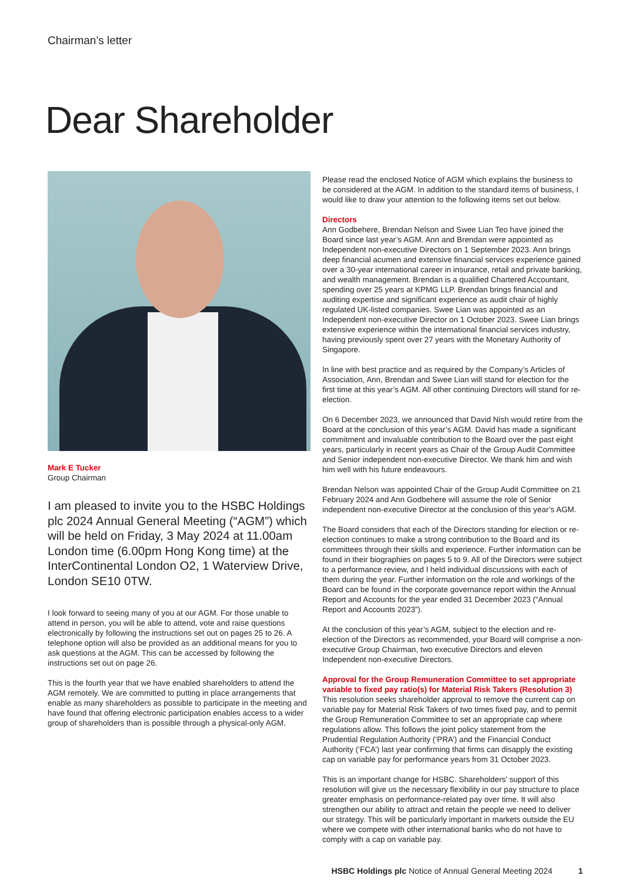Chairman’s letter
Dear Shareholder
Mark E Tucker
Group Chairman
I am pleased to invite you to the HSBC Holdings plc 2024 Annual General Meeting (“AGM”) which will be held on Friday, 3 May 2024 at 11.00am London time (6.00pm Hong Kong time) at the InterContinental London O2, 1 Waterview Drive, London SE10 0TW.
I look forward to seeing many of you at our AGM. For those unable to attend in person, you will be able to attend, vote and raise questions electronically by following the instructions set out on pages 25 to 26. A telephone option will also be provided as an additional means for you to ask questions at the AGM. This can be accessed by following the instructions set out on page 26.
This is the fourth year that we have enabled shareholders to attend the AGM remotely. We are committed to putting in place arrangements that enable as many shareholders as possible to participate in the meeting and have found that offering electronic participation enables access to a wider group of shareholders than is possible through a physical-only AGM.
Please read the enclosed Notice of AGM which explains the business to be considered at the AGM. In addition to the standard items of business, I would like to draw your attention to the following items set out below.
Directors
Ann Godbehere, Brendan Nelson and Swee Lian Teo have joined the Board since last year’s AGM. Ann and Brendan were appointed as Independent non-executive Directors on 1 September 2023. Ann brings deep financial acumen and extensive financial services experience gained over a 30-year international career in insurance, retail and private banking, and wealth management. Brendan is a qualified Chartered Accountant, spending over 25 years at KPMG LLP. Brendan brings financial and auditing expertise and significant experience as audit chair of highly regulated UK-listed companies. Swee Lian was appointed as an Independent non-executive Director on 1 October 2023. Swee Lian brings extensive experience within the international financial services industry, having previously spent over 27 years with the Monetary Authority of Singapore.
In line with best practice and as required by the Company’s Articles of Association, Ann, Brendan and Swee Lian will stand for election for the first time at this year’s AGM. All other continuing Directors will stand for re-election.
On 6 December 2023, we announced that David Nish would retire from the Board at the conclusion of this year’s AGM. David has made a significant commitment and invaluable contribution to the Board over the past eight years, particularly in recent years as Chair of the Group Audit Committee and Senior independent non-executive Director. We thank him and wish him well with his future endeavours.
Brendan Nelson was appointed Chair of the Group Audit Committee on 21 February 2024 and Ann Godbehere will assume the role of Senior independent non-executive Director at the conclusion of this year’s AGM.
The Board considers that each of the Directors standing for election or re-election continues to make a strong contribution to the Board and its committees through their skills and experience. Further information can be found in their biographies on pages 5 to 9. All of the Directors were subject to a performance review, and I held individual discussions with each of them during the year. Further information on the role and workings of the Board can be found in the corporate governance report within the Annual Report and Accounts for the year ended 31 December 2023 (“Annual Report and Accounts 2023”).
At the conclusion of this year’s AGM, subject to the election and re-election of the Directors as recommended, your Board will comprise a non-executive Group Chairman, two executive Directors and eleven Independent non-executive Directors.
Approval for the Group Remuneration Committee to set appropriate variable to fixed pay ratio(s) for Material Risk Takers (Resolution 3)
This resolution seeks shareholder approval to remove the current cap on variable pay for Material Risk Takers of two times fixed pay, and to permit the Group Remuneration Committee to set an appropriate cap where regulations allow. This follows the joint policy statement from the Prudential Regulation Authority (‘PRA’) and the Financial Conduct Authority (‘FCA’) last year confirming that firms can disapply the existing cap on variable pay for performance years from 31 October 2023.
This is an important change for HSBC. Shareholders’ support of this resolution will give us the necessary flexibility in our pay structure to place greater emphasis on performance-related pay over time. It will also strengthen our ability to attract and retain the people we need to deliver our strategy. This will be particularly important in markets outside the EU where we compete with other international banks who do not have to comply with a cap on variable pay.
HSBC Holdings plc Notice of Annual General Meeting 2024 1